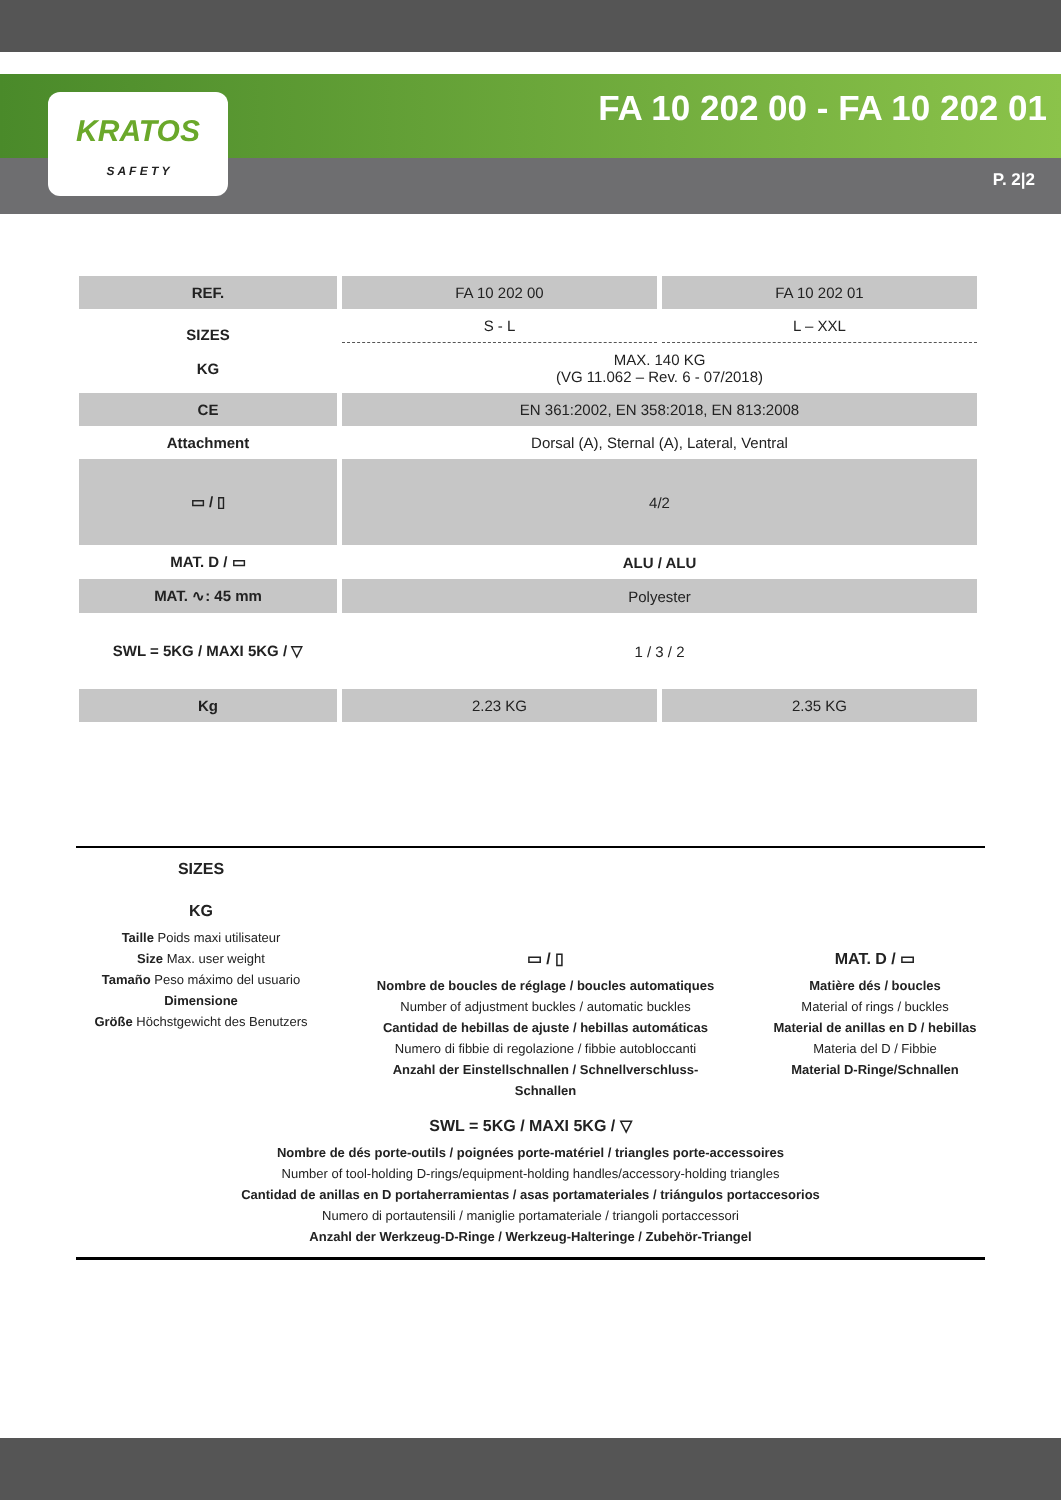KRATOS
S A F E T Y
FA 10 202 00 - FA 10 202 01
P. 2|2
| REF. | FA 10 202 00 | FA 10 202 01 |
| SIZES KG | S - L | L – XXL |
| | MAX. 140 KG (VG 11.062 – Rev. 6 - 07/2018) | |
| CE | EN 361:2002, EN 358:2018, EN 813:2008 | |
| Attachment | Dorsal (A), Sternal (A), Lateral, Ventral | |
| ▭ / ▯ | 4/2 | |
| MAT. D / ▭ | ALU / ALU | |
| MAT. ∿: 45 mm | Polyester | |
| SWL = 5KG / MAXI 5KG / ▽ | 1 / 3 / 2 | |
| Kg | 2.23 KG | 2.35 KG |
SIZES
KG
Taille Poids maxi utilisateur
Size Max. user weight
Tamaño Peso máximo del usuario
Dimensione
Größe Höchstgewicht des Benutzers
▭ / ▯
Nombre de boucles de réglage / boucles automatiques
Number of adjustment buckles / automatic buckles
Cantidad de hebillas de ajuste / hebillas automáticas
Numero di fibbie di regolazione / fibbie autobloccanti
Anzahl der Einstellschnallen / Schnellverschluss-Schnallen
MAT. D / ▭
Matière dés / boucles
Material of rings / buckles
Material de anillas en D / hebillas
Materia del D / Fibbie
Material D-Ringe/Schnallen
SWL = 5KG / MAXI 5KG / ▽
Nombre de dés porte-outils / poignées porte-matériel / triangles porte-accessoires
Number of tool-holding D-rings/equipment-holding handles/accessory-holding triangles
Cantidad de anillas en D portaherramientas / asas portamateriales / triángulos portaccesorios
Numero di portautensili / maniglie portamateriale / triangoli portaccessori
Anzahl der Werkzeug-D-Ringe / Werkzeug-Halteringe / Zubehör-Triangel